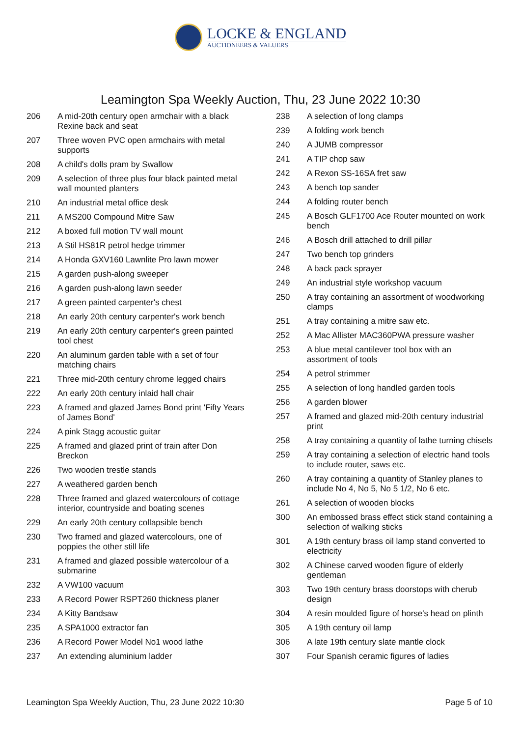LOCKE & ENGLAND
AUCTIONEERS & VALUERS
Leamington Spa Weekly Auction, Thu, 23 June 2022 10:30
| 206 | A mid-20th century open armchair with a black Rexine back and seat |
| 207 | Three woven PVC open armchairs with metal supports |
| 208 | A child's dolls pram by Swallow |
| 209 | A selection of three plus four black painted metal wall mounted planters |
| 210 | An industrial metal office desk |
| 211 | A MS200 Compound Mitre Saw |
| 212 | A boxed full motion TV wall mount |
| 213 | A Stil HS81R petrol hedge trimmer |
| 214 | A Honda GXV160 Lawnlite Pro lawn mower |
| 215 | A garden push-along sweeper |
| 216 | A garden push-along lawn seeder |
| 217 | A green painted carpenter's chest |
| 218 | An early 20th century carpenter's work bench |
| 219 | An early 20th century carpenter's green painted tool chest |
| 220 | An aluminum garden table with a set of four matching chairs |
| 221 | Three mid-20th century chrome legged chairs |
| 222 | An early 20th century inlaid hall chair |
| 223 | A framed and glazed James Bond print 'Fifty Years of James Bond' |
| 224 | A pink Stagg acoustic guitar |
| 225 | A framed and glazed print of train after Don Breckon |
| 226 | Two wooden trestle stands |
| 227 | A weathered garden bench |
| 228 | Three framed and glazed watercolours of cottage interior, countryside and boating scenes |
| 229 | An early 20th century collapsible bench |
| 230 | Two framed and glazed watercolours, one of poppies the other still life |
| 231 | A framed and glazed possible watercolour of a submarine |
| 232 | A VW100 vacuum |
| 233 | A Record Power RSPT260 thickness planer |
| 234 | A Kitty Bandsaw |
| 235 | A SPA1000 extractor fan |
| 236 | A Record Power Model No1 wood lathe |
| 237 | An extending aluminium ladder |
| 238 | A selection of long clamps |
| 239 | A folding work bench |
| 240 | A JUMB compressor |
| 241 | A TIP chop saw |
| 242 | A Rexon SS-16SA fret saw |
| 243 | A bench top sander |
| 244 | A folding router bench |
| 245 | A Bosch GLF1700 Ace Router mounted on work bench |
| 246 | A Bosch drill attached to drill pillar |
| 247 | Two bench top grinders |
| 248 | A back pack sprayer |
| 249 | An industrial style workshop vacuum |
| 250 | A tray containing an assortment of woodworking clamps |
| 251 | A tray containing a mitre saw etc. |
| 252 | A Mac Allister MAC360PWA pressure washer |
| 253 | A blue metal cantilever tool box with an assortment of tools |
| 254 | A petrol strimmer |
| 255 | A selection of long handled garden tools |
| 256 | A garden blower |
| 257 | A framed and glazed mid-20th century industrial print |
| 258 | A tray containing a quantity of lathe turning chisels |
| 259 | A tray containing a selection of electric hand tools to include router, saws etc. |
| 260 | A tray containing a quantity of Stanley planes to include No 4, No 5, No 5 1/2, No 6 etc. |
| 261 | A selection of wooden blocks |
| 300 | An embossed brass effect stick stand containing a selection of walking sticks |
| 301 | A 19th century brass oil lamp stand converted to electricity |
| 302 | A Chinese carved wooden figure of elderly gentleman |
| 303 | Two 19th century brass doorstops with cherub design |
| 304 | A resin moulded figure of horse's head on plinth |
| 305 | A 19th century oil lamp |
| 306 | A late 19th century slate mantle clock |
| 307 | Four Spanish ceramic figures of ladies |
Leamington Spa Weekly Auction, Thu, 23 June 2022 10:30 Page 5 of 10